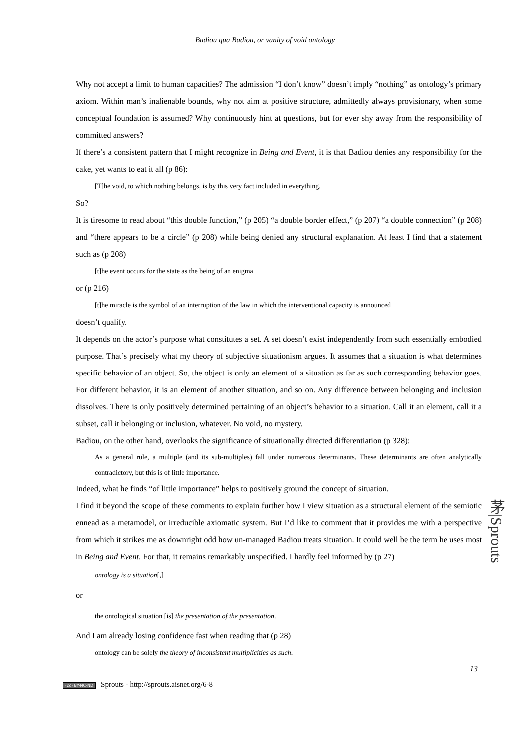Badiou qua Badiou, or vanity of void ontology
Why not accept a limit to human capacities? The admission “I don’t know” doesn’t imply “nothing” as ontology’s primary axiom. Within man’s inalienable bounds, why not aim at positive structure, admittedly always provisionary, when some conceptual foundation is assumed? Why continuously hint at questions, but for ever shy away from the responsibility of committed answers?
If there’s a consistent pattern that I might recognize in Being and Event, it is that Badiou denies any responsibility for the cake, yet wants to eat it all (p 86):
[T]he void, to which nothing belongs, is by this very fact included in everything.
So?
It is tiresome to read about “this double function,” (p 205) “a double border effect,” (p 207) “a double connection” (p 208) and “there appears to be a circle” (p 208) while being denied any structural explanation. At least I find that a statement such as (p 208)
[t]he event occurs for the state as the being of an enigma
or (p 216)
[t]he miracle is the symbol of an interruption of the law in which the interventional capacity is announced
doesn’t qualify.
It depends on the actor’s purpose what constitutes a set. A set doesn’t exist independently from such essentially embodied purpose. That’s precisely what my theory of subjective situationism argues. It assumes that a situation is what determines specific behavior of an object. So, the object is only an element of a situation as far as such corresponding behavior goes. For different behavior, it is an element of another situation, and so on. Any difference between belonging and inclusion dissolves. There is only positively determined pertaining of an object’s behavior to a situation. Call it an element, call it a subset, call it belonging or inclusion, whatever. No void, no mystery.
Badiou, on the other hand, overlooks the significance of situationally directed differentiation (p 328):
As a general rule, a multiple (and its sub-multiples) fall under numerous determinants. These determinants are often analytically contradictory, but this is of little importance.
Indeed, what he finds “of little importance” helps to positively ground the concept of situation.
I find it beyond the scope of these comments to explain further how I view situation as a structural element of the semiotic ennead as a metamodel, or irreducible axiomatic system. But I’d like to comment that it provides me with a perspective from which it strikes me as downright odd how un-managed Badiou treats situation. It could well be the term he uses most in Being and Event. For that, it remains remarkably unspecified. I hardly feel informed by (p 27)
ontology is a situation[,]
or
the ontological situation [is] the presentation of the presentation.
And I am already losing confidence fast when reading that (p 28)
ontology can be solely the theory of inconsistent multiplicities as such.
茅|Sprouts
13
(cc) BY-NC-ND Sprouts - http://sprouts.aisnet.org/6-8